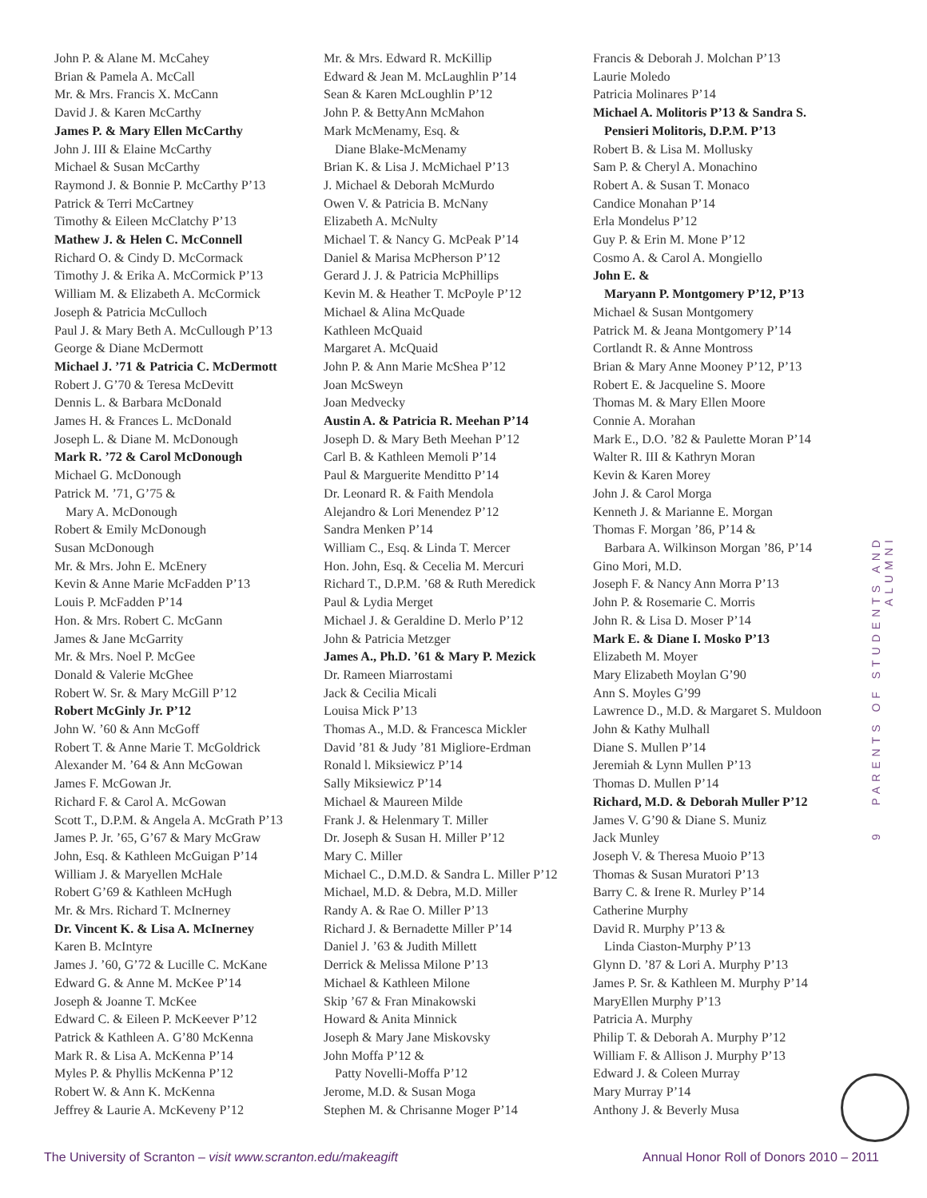John P. & Alane M. McCahey
Brian & Pamela A. McCall
Mr. & Mrs. Francis X. McCann
David J. & Karen McCarthy
James P. & Mary Ellen McCarthy
John J. III & Elaine McCarthy
Michael & Susan McCarthy
Raymond J. & Bonnie P. McCarthy P’13
Patrick & Terri McCartney
Timothy & Eileen McClatchy P’13
Mathew J. & Helen C. McConnell
Richard O. & Cindy D. McCormack
Timothy J. & Erika A. McCormick P’13
William M. & Elizabeth A. McCormick
Joseph & Patricia McCulloch
Paul J. & Mary Beth A. McCullough P’13
George & Diane McDermott
Michael J. ’71 & Patricia C. McDermott
Robert J. G’70 & Teresa McDevitt
Dennis L. & Barbara McDonald
James H. & Frances L. McDonald
Joseph L. & Diane M. McDonough
Mark R. ’72 & Carol McDonough
Michael G. McDonough
Patrick M. ’71, G’75 &
Mary A. McDonough
Robert & Emily McDonough
Susan McDonough
Mr. & Mrs. John E. McEnery
Kevin & Anne Marie McFadden P’13
Louis P. McFadden P’14
Hon. & Mrs. Robert C. McGann
James & Jane McGarrity
Mr. & Mrs. Noel P. McGee
Donald & Valerie McGhee
Robert W. Sr. & Mary McGill P’12
Robert McGinly Jr. P’12
John W. ’60 & Ann McGoff
Robert T. & Anne Marie T. McGoldrick
Alexander M. ’64 & Ann McGowan
James F. McGowan Jr.
Richard F. & Carol A. McGowan
Scott T., D.P.M. & Angela A. McGrath P’13
James P. Jr. ’65, G’67 & Mary McGraw
John, Esq. & Kathleen McGuigan P’14
William J. & Maryellen McHale
Robert G’69 & Kathleen McHugh
Mr. & Mrs. Richard T. McInerney
Dr. Vincent K. & Lisa A. McInerney
Karen B. McIntyre
James J. ’60, G’72 & Lucille C. McKane
Edward G. & Anne M. McKee P’14
Joseph & Joanne T. McKee
Edward C. & Eileen P. McKeever P’12
Patrick & Kathleen A. G’80 McKenna
Mark R. & Lisa A. McKenna P’14
Myles P. & Phyllis McKenna P’12
Robert W. & Ann K. McKenna
Jeffrey & Laurie A. McKeveny P’12
Mr. & Mrs. Edward R. McKillip
Edward & Jean M. McLaughlin P’14
Sean & Karen McLoughlin P’12
John P. & BettyAnn McMahon
Mark McMenamy, Esq. &
Diane Blake-McMenamy
Brian K. & Lisa J. McMichael P’13
J. Michael & Deborah McMurdo
Owen V. & Patricia B. McNany
Elizabeth A. McNulty
Michael T. & Nancy G. McPeak P’14
Daniel & Marisa McPherson P’12
Gerard J. J. & Patricia McPhillips
Kevin M. & Heather T. McPoyle P’12
Michael & Alina McQuade
Kathleen McQuaid
Margaret A. McQuaid
John P. & Ann Marie McShea P’12
Joan McSweyn
Joan Medvecky
Austin A. & Patricia R. Meehan P’14
Joseph D. & Mary Beth Meehan P’12
Carl B. & Kathleen Memoli P’14
Paul & Marguerite Menditto P’14
Dr. Leonard R. & Faith Mendola
Alejandro & Lori Menendez P’12
Sandra Menken P’14
William C., Esq. & Linda T. Mercer
Hon. John, Esq. & Cecelia M. Mercuri
Richard T., D.P.M. ’68 & Ruth Meredick
Paul & Lydia Merget
Michael J. & Geraldine D. Merlo P’12
John & Patricia Metzger
James A., Ph.D. ’61 & Mary P. Mezick
Dr. Rameen Miarrostami
Jack & Cecilia Micali
Louisa Mick P’13
Thomas A., M.D. & Francesca Mickler
David ’81 & Judy ’81 Migliore-Erdman
Ronald l. Miksiewicz P’14
Sally Miksiewicz P’14
Michael & Maureen Milde
Frank J. & Helenmary T. Miller
Dr. Joseph & Susan H. Miller P’12
Mary C. Miller
Michael C., D.M.D. & Sandra L. Miller P’12
Michael, M.D. & Debra, M.D. Miller
Randy A. & Rae O. Miller P’13
Richard J. & Bernadette Miller P’14
Daniel J. ’63 & Judith Millett
Derrick & Melissa Milone P’13
Michael & Kathleen Milone
Skip ’67 & Fran Minakowski
Howard & Anita Minnick
Joseph & Mary Jane Miskovsky
John Moffa P’12 &
Patty Novelli-Moffa P’12
Jerome, M.D. & Susan Moga
Stephen M. & Chrisanne Moger P’14
Francis & Deborah J. Molchan P’13
Laurie Moledo
Patricia Molinares P’14
Michael A. Molitoris P’13 & Sandra S.
Pensieri Molitoris, D.P.M. P’13
Robert B. & Lisa M. Mollusky
Sam P. & Cheryl A. Monachino
Robert A. & Susan T. Monaco
Candice Monahan P’14
Erla Mondelus P’12
Guy P. & Erin M. Mone P’12
Cosmo A. & Carol A. Mongiello
John E. &
Maryann P. Montgomery P’12, P’13
Michael & Susan Montgomery
Patrick M. & Jeana Montgomery P’14
Cortlandt R. & Anne Montross
Brian & Mary Anne Mooney P’12, P’13
Robert E. & Jacqueline S. Moore
Thomas M. & Mary Ellen Moore
Connie A. Morahan
Mark E., D.O. ’82 & Paulette Moran P’14
Walter R. III & Kathryn Moran
Kevin & Karen Morey
John J. & Carol Morga
Kenneth J. & Marianne E. Morgan
Thomas F. Morgan ’86, P’14 &
Barbara A. Wilkinson Morgan ’86, P’14
Gino Mori, M.D.
Joseph F. & Nancy Ann Morra P’13
John P. & Rosemarie C. Morris
John R. & Lisa D. Moser P’14
Mark E. & Diane I. Mosko P’13
Elizabeth M. Moyer
Mary Elizabeth Moylan G’90
Ann S. Moyles G’99
Lawrence D., M.D. & Margaret S. Muldoon
John & Kathy Mulhall
Diane S. Mullen P’14
Jeremiah & Lynn Mullen P’13
Thomas D. Mullen P’14
Richard, M.D. & Deborah Muller P’12
James V. G’90 & Diane S. Muniz
Jack Munley
Joseph V. & Theresa Muoio P’13
Thomas & Susan Muratori P’13
Barry C. & Irene R. Murley P’14
Catherine Murphy
David R. Murphy P’13 &
Linda Ciaston-Murphy P’13
Glynn D. ’87 & Lori A. Murphy P’13
James P. Sr. & Kathleen M. Murphy P’14
MaryEllen Murphy P’13
Patricia A. Murphy
Philip T. & Deborah A. Murphy P’12
William F. & Allison J. Murphy P’13
Edward J. & Coleen Murray
Mary Murray P’14
Anthony J. & Beverly Musa
9 PARENTS OF STUDENTS AND ALUMNI
The University of Scranton – visit www.scranton.edu/makeagift Annual Honor Roll of Donors 2010 – 2011